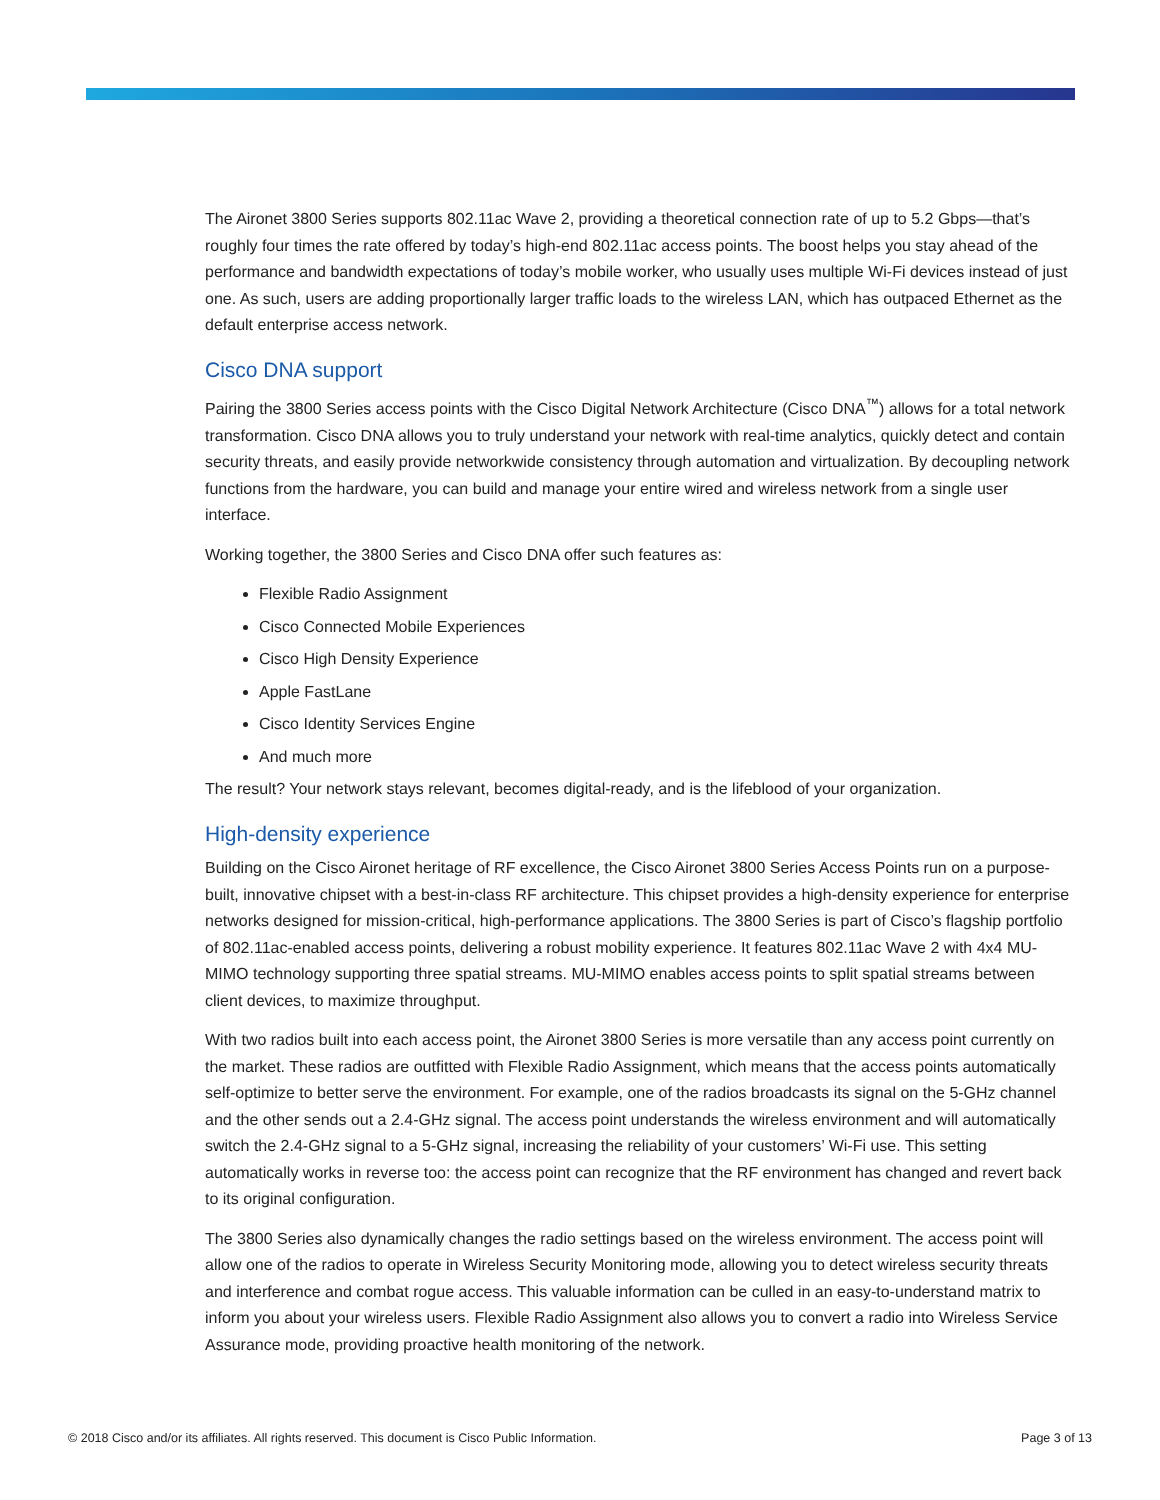The Aironet 3800 Series supports 802.11ac Wave 2, providing a theoretical connection rate of up to 5.2 Gbps—that’s roughly four times the rate offered by today’s high-end 802.11ac access points. The boost helps you stay ahead of the performance and bandwidth expectations of today’s mobile worker, who usually uses multiple Wi-Fi devices instead of just one. As such, users are adding proportionally larger traffic loads to the wireless LAN, which has outpaced Ethernet as the default enterprise access network.
Cisco DNA support
Pairing the 3800 Series access points with the Cisco Digital Network Architecture (Cisco DNA<sup>™</sup>) allows for a total network transformation. Cisco DNA allows you to truly understand your network with real-time analytics, quickly detect and contain security threats, and easily provide networkwide consistency through automation and virtualization. By decoupling network functions from the hardware, you can build and manage your entire wired and wireless network from a single user interface.
Working together, the 3800 Series and Cisco DNA offer such features as:
Flexible Radio Assignment
Cisco Connected Mobile Experiences
Cisco High Density Experience
Apple FastLane
Cisco Identity Services Engine
And much more
The result? Your network stays relevant, becomes digital-ready, and is the lifeblood of your organization.
High-density experience
Building on the Cisco Aironet heritage of RF excellence, the Cisco Aironet 3800 Series Access Points run on a purpose-built, innovative chipset with a best-in-class RF architecture. This chipset provides a high-density experience for enterprise networks designed for mission-critical, high-performance applications. The 3800 Series is part of Cisco’s flagship portfolio of 802.11ac-enabled access points, delivering a robust mobility experience. It features 802.11ac Wave 2 with 4x4 MU-MIMO technology supporting three spatial streams. MU-MIMO enables access points to split spatial streams between client devices, to maximize throughput.
With two radios built into each access point, the Aironet 3800 Series is more versatile than any access point currently on the market. These radios are outfitted with Flexible Radio Assignment, which means that the access points automatically self-optimize to better serve the environment. For example, one of the radios broadcasts its signal on the 5-GHz channel and the other sends out a 2.4-GHz signal. The access point understands the wireless environment and will automatically switch the 2.4-GHz signal to a 5-GHz signal, increasing the reliability of your customers’ Wi-Fi use. This setting automatically works in reverse too: the access point can recognize that the RF environment has changed and revert back to its original configuration.
The 3800 Series also dynamically changes the radio settings based on the wireless environment. The access point will allow one of the radios to operate in Wireless Security Monitoring mode, allowing you to detect wireless security threats and interference and combat rogue access. This valuable information can be culled in an easy-to-understand matrix to inform you about your wireless users. Flexible Radio Assignment also allows you to convert a radio into Wireless Service Assurance mode, providing proactive health monitoring of the network.
© 2018 Cisco and/or its affiliates. All rights reserved. This document is Cisco Public Information. Page 3 of 13